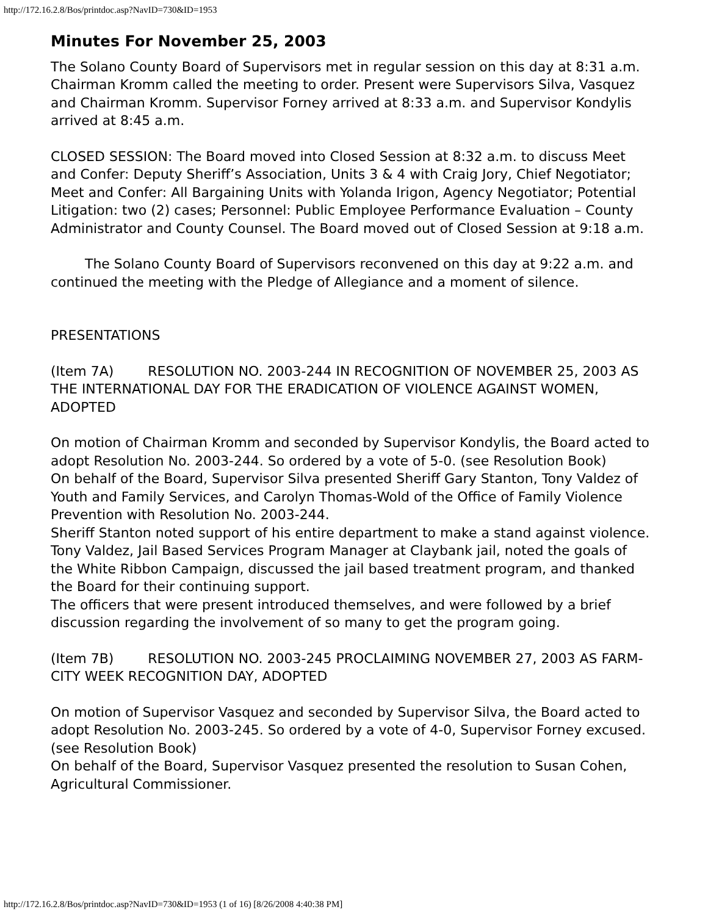http://172.16.2.8/Bos/printdoc.asp?NavID=730&ID=1953
Minutes For November 25, 2003
The Solano County Board of Supervisors met in regular session on this day at 8:31 a.m. Chairman Kromm called the meeting to order. Present were Supervisors Silva, Vasquez and Chairman Kromm. Supervisor Forney arrived at 8:33 a.m. and Supervisor Kondylis arrived at 8:45 a.m.
CLOSED SESSION: The Board moved into Closed Session at 8:32 a.m. to discuss Meet and Confer: Deputy Sheriff’s Association, Units 3 & 4 with Craig Jory, Chief Negotiator; Meet and Confer: All Bargaining Units with Yolanda Irigon, Agency Negotiator; Potential Litigation: two (2) cases; Personnel: Public Employee Performance Evaluation – County Administrator and County Counsel. The Board moved out of Closed Session at 9:18 a.m.
The Solano County Board of Supervisors reconvened on this day at 9:22 a.m. and continued the meeting with the Pledge of Allegiance and a moment of silence.
PRESENTATIONS
(Item 7A) RESOLUTION NO. 2003-244 IN RECOGNITION OF NOVEMBER 25, 2003 AS THE INTERNATIONAL DAY FOR THE ERADICATION OF VIOLENCE AGAINST WOMEN, ADOPTED
On motion of Chairman Kromm and seconded by Supervisor Kondylis, the Board acted to adopt Resolution No. 2003-244. So ordered by a vote of 5-0. (see Resolution Book)
On behalf of the Board, Supervisor Silva presented Sheriff Gary Stanton, Tony Valdez of Youth and Family Services, and Carolyn Thomas-Wold of the Office of Family Violence Prevention with Resolution No. 2003-244.
Sheriff Stanton noted support of his entire department to make a stand against violence.
Tony Valdez, Jail Based Services Program Manager at Claybank jail, noted the goals of the White Ribbon Campaign, discussed the jail based treatment program, and thanked the Board for their continuing support.
The officers that were present introduced themselves, and were followed by a brief discussion regarding the involvement of so many to get the program going.
(Item 7B) RESOLUTION NO. 2003-245 PROCLAIMING NOVEMBER 27, 2003 AS FARM-CITY WEEK RECOGNITION DAY, ADOPTED
On motion of Supervisor Vasquez and seconded by Supervisor Silva, the Board acted to adopt Resolution No. 2003-245. So ordered by a vote of 4-0, Supervisor Forney excused. (see Resolution Book)
On behalf of the Board, Supervisor Vasquez presented the resolution to Susan Cohen, Agricultural Commissioner.
http://172.16.2.8/Bos/printdoc.asp?NavID=730&ID=1953 (1 of 16) [8/26/2008 4:40:38 PM]